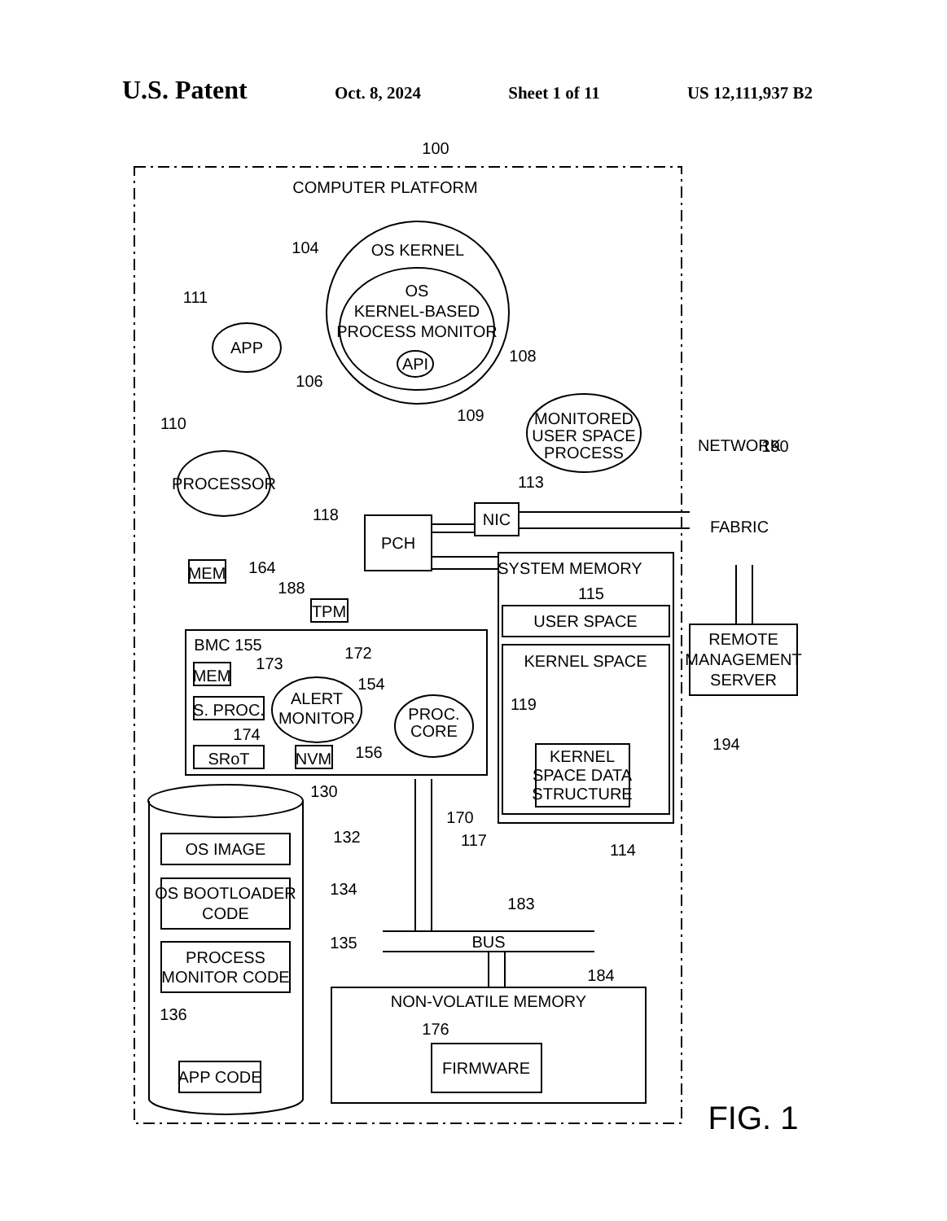U.S. Patent
Oct. 8, 2024 Sheet 1 of 11 US 12,111,937 B2
100
COMPUTER PLATFORM
OS KERNEL
OS
KERNEL-BASED
PROCESS MONITOR
API
104
106
109
APP
111
PROCESSOR
110
MONITORED
USER SPACE
PROCESS
108
PCH
118
NIC
113
NETWORK
FABRIC
190
REMOTE
MANAGEMENT
SERVER
194
SYSTEM MEMORY
115
USER SPACE
KERNEL SPACE
119
KERNEL
SPACE DATA
STRUCTURE
117
114
MEM
164
188
TPM
BMC 155
MEM
173
S. PROC.
172
ALERT
MONITOR
154
PROC.
CORE
174
SRoT
NVM
156
170
130
OS IMAGE
132
OS BOOTLOADER
CODE
134
PROCESS
MONITOR CODE
135
136
APP CODE
BUS
183
184
NON-VOLATILE MEMORY
176
FIRMWARE
FIG. 1